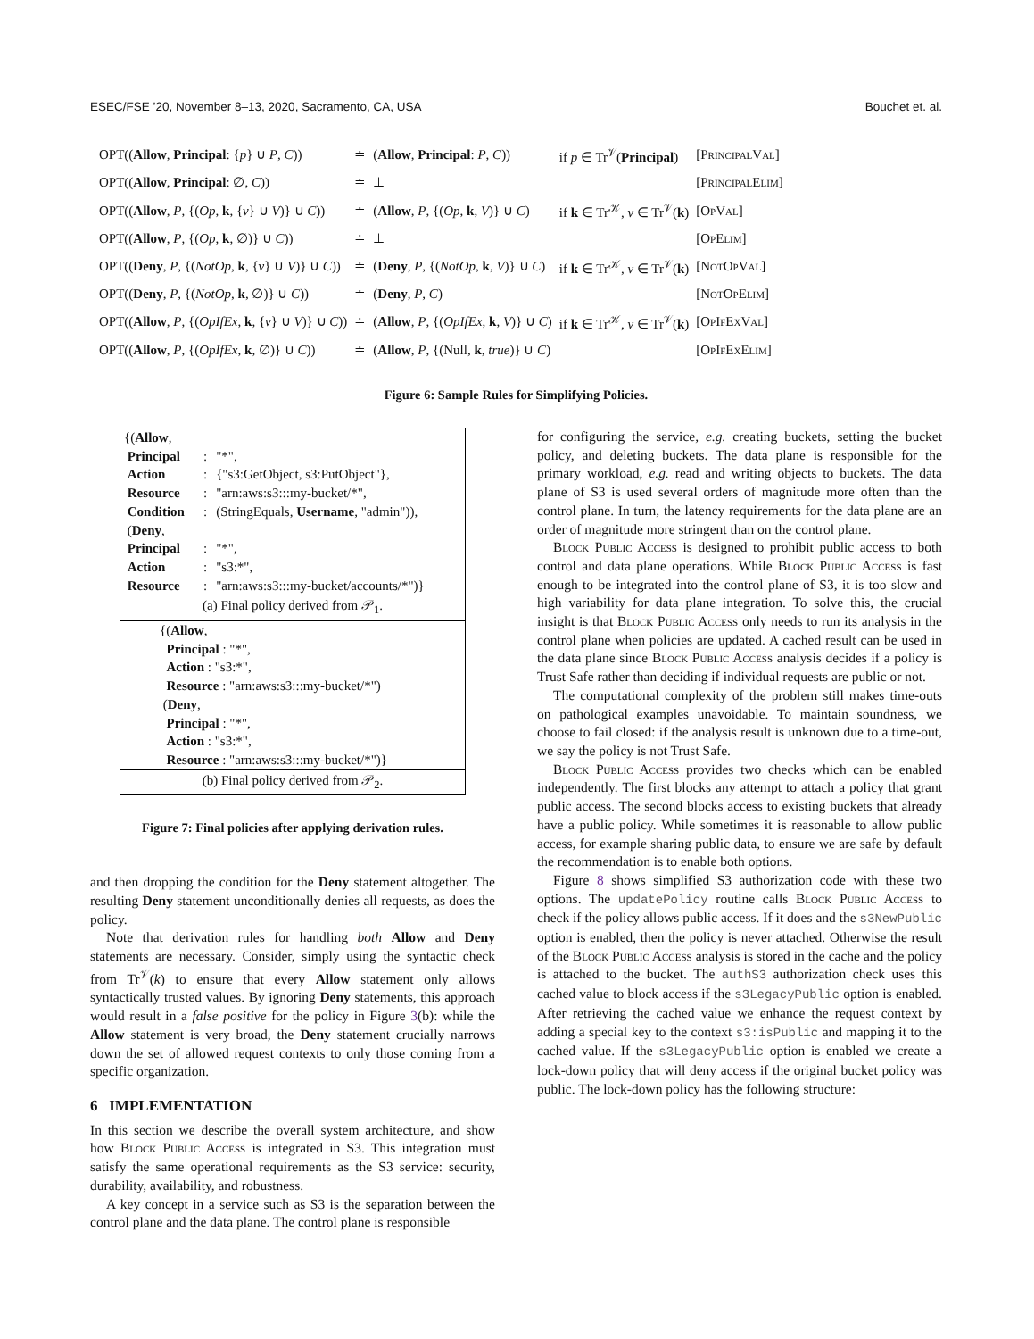ESEC/FSE ’20, November 8–13, 2020, Sacramento, CA, USA Bouchet et. al.
| OPT(( Allow , Principal : { p } ∪ P , C )) | ≐ | ( Allow , Principal : P , C )) | if p ∈ Tr<sup>𝒱</sup>( Principal ) | [ PrincipalVal ] |
| OPT(( Allow , Principal : ∅, C )) | ≐ | ⊥ | | [ PrincipalElim ] |
| OPT(( Allow , P , {( Op , k , { v } ∪ V )} ∪ C )) | ≐ | ( Allow , P , {( Op , k , V )} ∪ C ) | if k ∈ Tr<sup>𝒦</sup>, v ∈ Tr<sup>𝒱</sup>( k ) | [ OpVal ] |
| OPT(( Allow , P , {( Op , k , ∅)} ∪ C )) | ≐ | ⊥ | | [ OpElim ] |
| OPT(( Deny , P , {( NotOp , k , { v } ∪ V )} ∪ C )) | ≐ | ( Deny , P , {( NotOp , k , V )} ∪ C ) | if k ∈ Tr<sup>𝒦</sup>, v ∈ Tr<sup>𝒱</sup>( k ) | [ NotOpVal ] |
| OPT(( Deny , P , {( NotOp , k , ∅)} ∪ C )) | ≐ | ( Deny , P , C ) | | [ NotOpElim ] |
| OPT(( Allow , P , {( OpIfEx , k , { v } ∪ V )} ∪ C )) | ≐ | ( Allow , P , {( OpIfEx , k , V )} ∪ C ) | if k ∈ Tr<sup>𝒦</sup>, v ∈ Tr<sup>𝒱</sup>( k ) | [ OpIfExVal ] |
| OPT(( Allow , P , {( OpIfEx , k , ∅)} ∪ C )) | ≐ | ( Allow , P , {(Null, k , true )} ∪ C ) | | [ OpIfExElim ] |
Figure 6: Sample Rules for Simplifying Policies.
| {( Allow , | | |
| Principal | : | "*", |
| Action | : | {"s3:GetObject, s3:PutObject"}, |
| Resource | : | "arn:aws:s3:::my-bucket/*", |
| Condition | : | (StringEquals, Username , "admin")), |
| ( Deny , | | |
| Principal | : | "*", |
| Action | : | "s3:*", |
| Resource | : | "arn:aws:s3:::my-bucket/accounts/*")} |
| (a) Final policy derived from 𝒫<sub>1</sub>. | | |
| {( Allow , Principal : "*", Action : "s3:*", Resource : "arn:aws:s3:::my-bucket/*") ( Deny , Principal : "*", Action : "s3:*", Resource : "arn:aws:s3:::my-bucket/*")} | | |
| (b) Final policy derived from 𝒫<sub>2</sub>. | | |
Figure 7: Final policies after applying derivation rules.
and then dropping the condition for the Deny statement altogether. The resulting Deny statement unconditionally denies all requests, as does the policy.
Note that derivation rules for handling both Allow and Deny statements are necessary. Consider, simply using the syntactic check from Tr<sup>𝒱</sup>(k) to ensure that every Allow statement only allows syntactically trusted values. By ignoring Deny statements, this approach would result in a false positive for the policy in Figure 3(b): while the Allow statement is very broad, the Deny statement crucially narrows down the set of allowed request contexts to only those coming from a specific organization.
6 IMPLEMENTATION
In this section we describe the overall system architecture, and show how Block Public Access is integrated in S3. This integration must satisfy the same operational requirements as the S3 service: security, durability, availability, and robustness.
A key concept in a service such as S3 is the separation between the control plane and the data plane. The control plane is responsible
for configuring the service, e.g. creating buckets, setting the bucket policy, and deleting buckets. The data plane is responsible for the primary workload, e.g. read and writing objects to buckets. The data plane of S3 is used several orders of magnitude more often than the control plane. In turn, the latency requirements for the data plane are an order of magnitude more stringent than on the control plane.
Block Public Access is designed to prohibit public access to both control and data plane operations. While Block Public Access is fast enough to be integrated into the control plane of S3, it is too slow and high variability for data plane integration. To solve this, the crucial insight is that Block Public Access only needs to run its analysis in the control plane when policies are updated. A cached result can be used in the data plane since Block Public Access analysis decides if a policy is Trust Safe rather than deciding if individual requests are public or not.
The computational complexity of the problem still makes time-outs on pathological examples unavoidable. To maintain soundness, we choose to fail closed: if the analysis result is unknown due to a time-out, we say the policy is not Trust Safe.
Block Public Access provides two checks which can be enabled independently. The first blocks any attempt to attach a policy that grant public access. The second blocks access to existing buckets that already have a public policy. While sometimes it is reasonable to allow public access, for example sharing public data, to ensure we are safe by default the recommendation is to enable both options.
Figure 8 shows simplified S3 authorization code with these two options. The updatePolicy routine calls Block Public Access to check if the policy allows public access. If it does and the s3NewPublic option is enabled, then the policy is never attached. Otherwise the result of the Block Public Access analysis is stored in the cache and the policy is attached to the bucket. The authS3 authorization check uses this cached value to block access if the s3LegacyPublic option is enabled. After retrieving the cached value we enhance the request context by adding a special key to the context s3:isPublic and mapping it to the cached value. If the s3LegacyPublic option is enabled we create a lock-down policy that will deny access if the original bucket policy was public. The lock-down policy has the following structure: